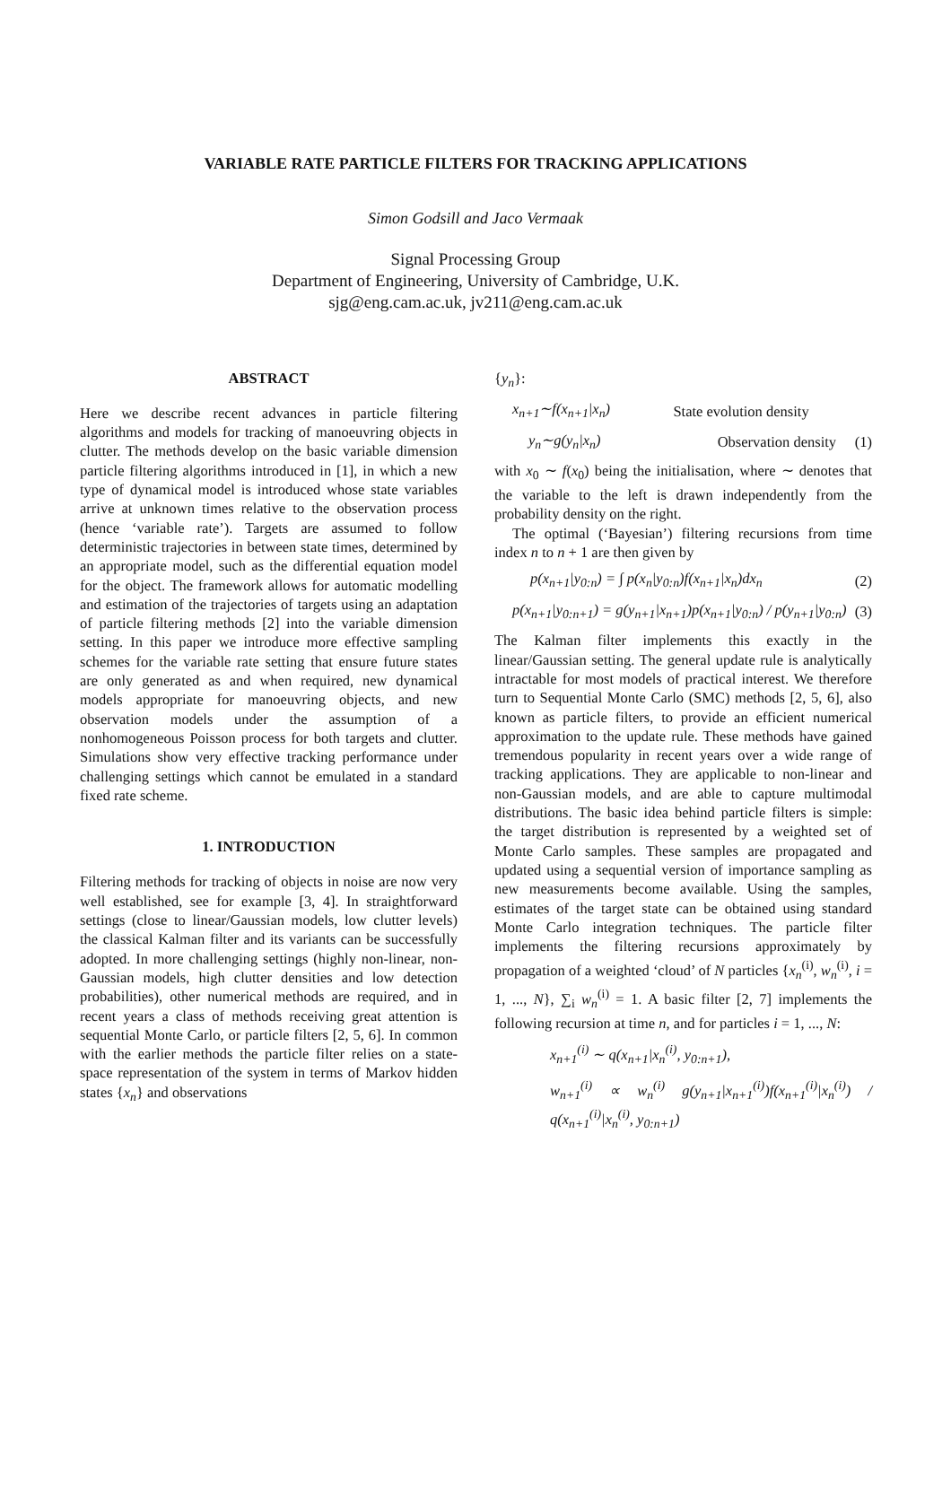VARIABLE RATE PARTICLE FILTERS FOR TRACKING APPLICATIONS
Simon Godsill and Jaco Vermaak
Signal Processing Group
Department of Engineering, University of Cambridge, U.K.
sjg@eng.cam.ac.uk, jv211@eng.cam.ac.uk
ABSTRACT
Here we describe recent advances in particle filtering algorithms and models for tracking of manoeuvring objects in clutter. The methods develop on the basic variable dimension particle filtering algorithms introduced in [1], in which a new type of dynamical model is introduced whose state variables arrive at unknown times relative to the observation process (hence ‘variable rate’). Targets are assumed to follow deterministic trajectories in between state times, determined by an appropriate model, such as the differential equation model for the object. The framework allows for automatic modelling and estimation of the trajectories of targets using an adaptation of particle filtering methods [2] into the variable dimension setting. In this paper we introduce more effective sampling schemes for the variable rate setting that ensure future states are only generated as and when required, new dynamical models appropriate for manoeuvring objects, and new observation models under the assumption of a nonhomogeneous Poisson process for both targets and clutter. Simulations show very effective tracking performance under challenging settings which cannot be emulated in a standard fixed rate scheme.
1. INTRODUCTION
Filtering methods for tracking of objects in noise are now very well established, see for example [3, 4]. In straightforward settings (close to linear/Gaussian models, low clutter levels) the classical Kalman filter and its variants can be successfully adopted. In more challenging settings (highly non-linear, non-Gaussian models, high clutter densities and low detection probabilities), other numerical methods are required, and in recent years a class of methods receiving great attention is sequential Monte Carlo, or particle filters [2, 5, 6]. In common with the earlier methods the particle filter relies on a state-space representation of the system in terms of Markov hidden states {x<sub>n</sub>} and observations
{y<sub>n</sub>}:
x<sub>n+1</sub>∼f(x<sub>n+1</sub>|x<sub>n</sub>) State evolution density
y<sub>n</sub>∼g(y<sub>n</sub>|x<sub>n</sub>) Observation density (1)
with x<sub>0</sub> ∼ f(x<sub>0</sub>) being the initialisation, where ∼ denotes that the variable to the left is drawn independently from the probability density on the right.
The optimal (‘Bayesian’) filtering recursions from time index n to n + 1 are then given by
p(x<sub>n+1</sub>|y<sub>0:n</sub>) = ∫ p(x<sub>n</sub>|y<sub>0:n</sub>)f(x<sub>n+1</sub>|x<sub>n</sub>)dx<sub>n</sub> (2)
p(x<sub>n+1</sub>|y<sub>0:n+1</sub>) = g(y<sub>n+1</sub>|x<sub>n+1</sub>)p(x<sub>n+1</sub>|y<sub>0:n</sub>) / p(y<sub>n+1</sub>|y<sub>0:n</sub>) (3)
The Kalman filter implements this exactly in the linear/Gaussian setting. The general update rule is analytically intractable for most models of practical interest. We therefore turn to Sequential Monte Carlo (SMC) methods [2, 5, 6], also known as particle filters, to provide an efficient numerical approximation to the update rule. These methods have gained tremendous popularity in recent years over a wide range of tracking applications. They are applicable to non-linear and non-Gaussian models, and are able to capture multimodal distributions. The basic idea behind particle filters is simple: the target distribution is represented by a weighted set of Monte Carlo samples. These samples are propagated and updated using a sequential version of importance sampling as new measurements become available. Using the samples, estimates of the target state can be obtained using standard Monte Carlo integration techniques. The particle filter implements the filtering recursions approximately by propagation of a weighted ‘cloud’ of N particles {x<sub>n</sub><sup>(i)</sup>, w<sub>n</sub><sup>(i)</sup>, i = 1, ..., N}, ∑<sub>i</sub> w<sub>n</sub><sup>(i)</sup> = 1. A basic filter [2, 7] implements the following recursion at time n, and for particles i = 1, ..., N:
x<sub>n+1</sub><sup>(i)</sup> ∼ q(x<sub>n+1</sub>|x<sub>n</sub><sup>(i)</sup>, y<sub>0:n+1</sub>),
w<sub>n+1</sub><sup>(i)</sup> ∝ w<sub>n</sub><sup>(i)</sup> g(y<sub>n+1</sub>|x<sub>n+1</sub><sup>(i)</sup>)f(x<sub>n+1</sub><sup>(i)</sup>|x<sub>n</sub><sup>(i)</sup>) / q(x<sub>n+1</sub><sup>(i)</sup>|x<sub>n</sub><sup>(i)</sup>, y<sub>0:n+1</sub>)